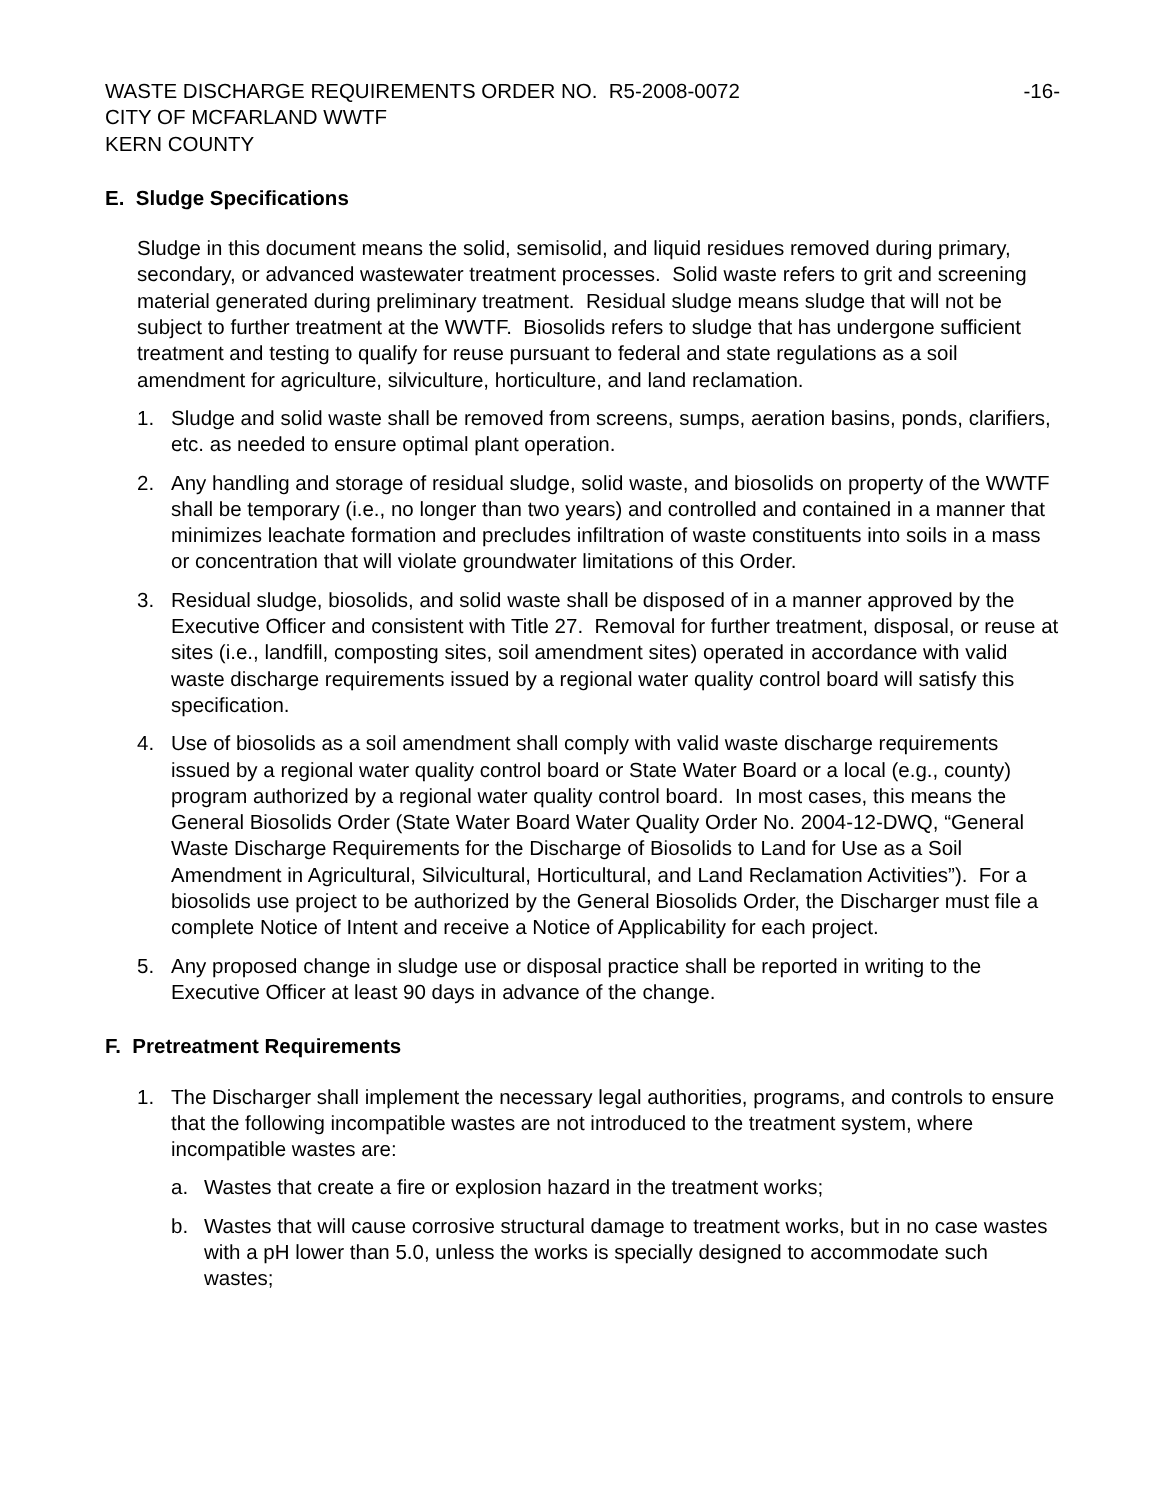WASTE DISCHARGE REQUIREMENTS ORDER NO. R5-2008-0072 -16-
CITY OF MCFARLAND WWTF
KERN COUNTY
E. Sludge Specifications
Sludge in this document means the solid, semisolid, and liquid residues removed during primary, secondary, or advanced wastewater treatment processes. Solid waste refers to grit and screening material generated during preliminary treatment. Residual sludge means sludge that will not be subject to further treatment at the WWTF. Biosolids refers to sludge that has undergone sufficient treatment and testing to qualify for reuse pursuant to federal and state regulations as a soil amendment for agriculture, silviculture, horticulture, and land reclamation.
1. Sludge and solid waste shall be removed from screens, sumps, aeration basins, ponds, clarifiers, etc. as needed to ensure optimal plant operation.
2. Any handling and storage of residual sludge, solid waste, and biosolids on property of the WWTF shall be temporary (i.e., no longer than two years) and controlled and contained in a manner that minimizes leachate formation and precludes infiltration of waste constituents into soils in a mass or concentration that will violate groundwater limitations of this Order.
3. Residual sludge, biosolids, and solid waste shall be disposed of in a manner approved by the Executive Officer and consistent with Title 27. Removal for further treatment, disposal, or reuse at sites (i.e., landfill, composting sites, soil amendment sites) operated in accordance with valid waste discharge requirements issued by a regional water quality control board will satisfy this specification.
4. Use of biosolids as a soil amendment shall comply with valid waste discharge requirements issued by a regional water quality control board or State Water Board or a local (e.g., county) program authorized by a regional water quality control board. In most cases, this means the General Biosolids Order (State Water Board Water Quality Order No. 2004-12-DWQ, “General Waste Discharge Requirements for the Discharge of Biosolids to Land for Use as a Soil Amendment in Agricultural, Silvicultural, Horticultural, and Land Reclamation Activities”). For a biosolids use project to be authorized by the General Biosolids Order, the Discharger must file a complete Notice of Intent and receive a Notice of Applicability for each project.
5. Any proposed change in sludge use or disposal practice shall be reported in writing to the Executive Officer at least 90 days in advance of the change.
F. Pretreatment Requirements
1. The Discharger shall implement the necessary legal authorities, programs, and controls to ensure that the following incompatible wastes are not introduced to the treatment system, where incompatible wastes are:
a. Wastes that create a fire or explosion hazard in the treatment works;
b. Wastes that will cause corrosive structural damage to treatment works, but in no case wastes with a pH lower than 5.0, unless the works is specially designed to accommodate such wastes;